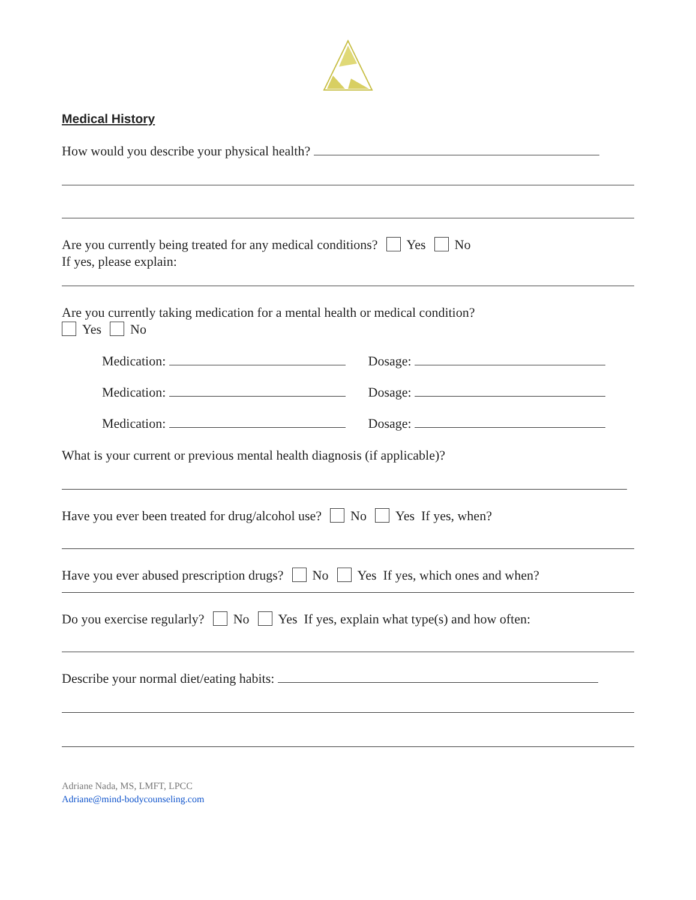Medical History
How would you describe your physical health?
Are you currently being treated for any medical conditions? Yes No
If yes, please explain:
Are you currently taking medication for a mental health or medical condition?
Yes No
Medication: Dosage:
Medication: Dosage:
Medication: Dosage:
What is your current or previous mental health diagnosis (if applicable)?
Have you ever been treated for drug/alcohol use? No Yes If yes, when?
Have you ever abused prescription drugs? No Yes If yes, which ones and when?
Do you exercise regularly? No Yes If yes, explain what type(s) and how often:
Describe your normal diet/eating habits:
Adriane Nada, MS, LMFT, LPCC
Adriane@mind-bodycounseling.com